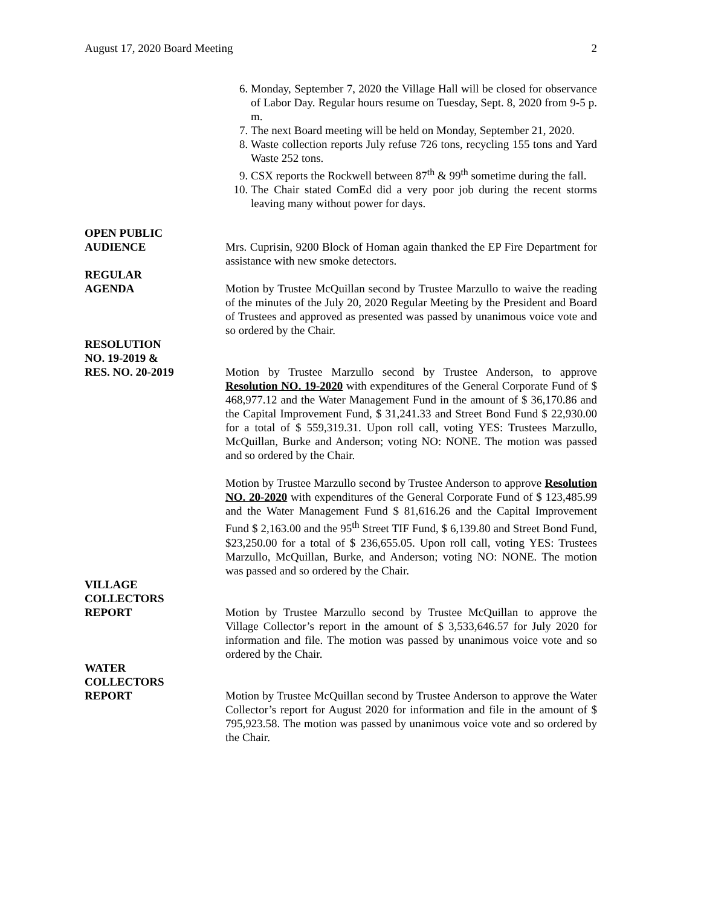August 17, 2020 Board Meeting 2
6. Monday, September 7, 2020 the Village Hall will be closed for observance of Labor Day. Regular hours resume on Tuesday, Sept. 8, 2020 from 9-5 p. m.
7. The next Board meeting will be held on Monday, September 21, 2020.
8. Waste collection reports July refuse 726 tons, recycling 155 tons and Yard Waste 252 tons.
9. CSX reports the Rockwell between 87<sup>th</sup> & 99<sup>th</sup> sometime during the fall.
10. The Chair stated ComEd did a very poor job during the recent storms leaving many without power for days.
OPEN PUBLIC
AUDIENCE
Mrs. Cuprisin, 9200 Block of Homan again thanked the EP Fire Department for assistance with new smoke detectors.
REGULAR
AGENDA
Motion by Trustee McQuillan second by Trustee Marzullo to waive the reading of the minutes of the July 20, 2020 Regular Meeting by the President and Board of Trustees and approved as presented was passed by unanimous voice vote and so ordered by the Chair.
RESOLUTION
NO. 19-2019 &
RES. NO. 20-2019
Motion by Trustee Marzullo second by Trustee Anderson, to approve Resolution NO. 19-2020 with expenditures of the General Corporate Fund of $ 468,977.12 and the Water Management Fund in the amount of $ 36,170.86 and the Capital Improvement Fund, $ 31,241.33 and Street Bond Fund $ 22,930.00 for a total of $ 559,319.31. Upon roll call, voting YES: Trustees Marzullo, McQuillan, Burke and Anderson; voting NO: NONE. The motion was passed and so ordered by the Chair.
Motion by Trustee Marzullo second by Trustee Anderson to approve Resolution NO. 20-2020 with expenditures of the General Corporate Fund of $ 123,485.99 and the Water Management Fund $ 81,616.26 and the Capital Improvement Fund $ 2,163.00 and the 95<sup>th</sup> Street TIF Fund, $ 6,139.80 and Street Bond Fund, $23,250.00 for a total of $ 236,655.05. Upon roll call, voting YES: Trustees Marzullo, McQuillan, Burke, and Anderson; voting NO: NONE. The motion was passed and so ordered by the Chair.
VILLAGE
COLLECTORS
REPORT
Motion by Trustee Marzullo second by Trustee McQuillan to approve the Village Collector’s report in the amount of $ 3,533,646.57 for July 2020 for information and file. The motion was passed by unanimous voice vote and so ordered by the Chair.
WATER
COLLECTORS
REPORT
Motion by Trustee McQuillan second by Trustee Anderson to approve the Water Collector’s report for August 2020 for information and file in the amount of $ 795,923.58. The motion was passed by unanimous voice vote and so ordered by the Chair.